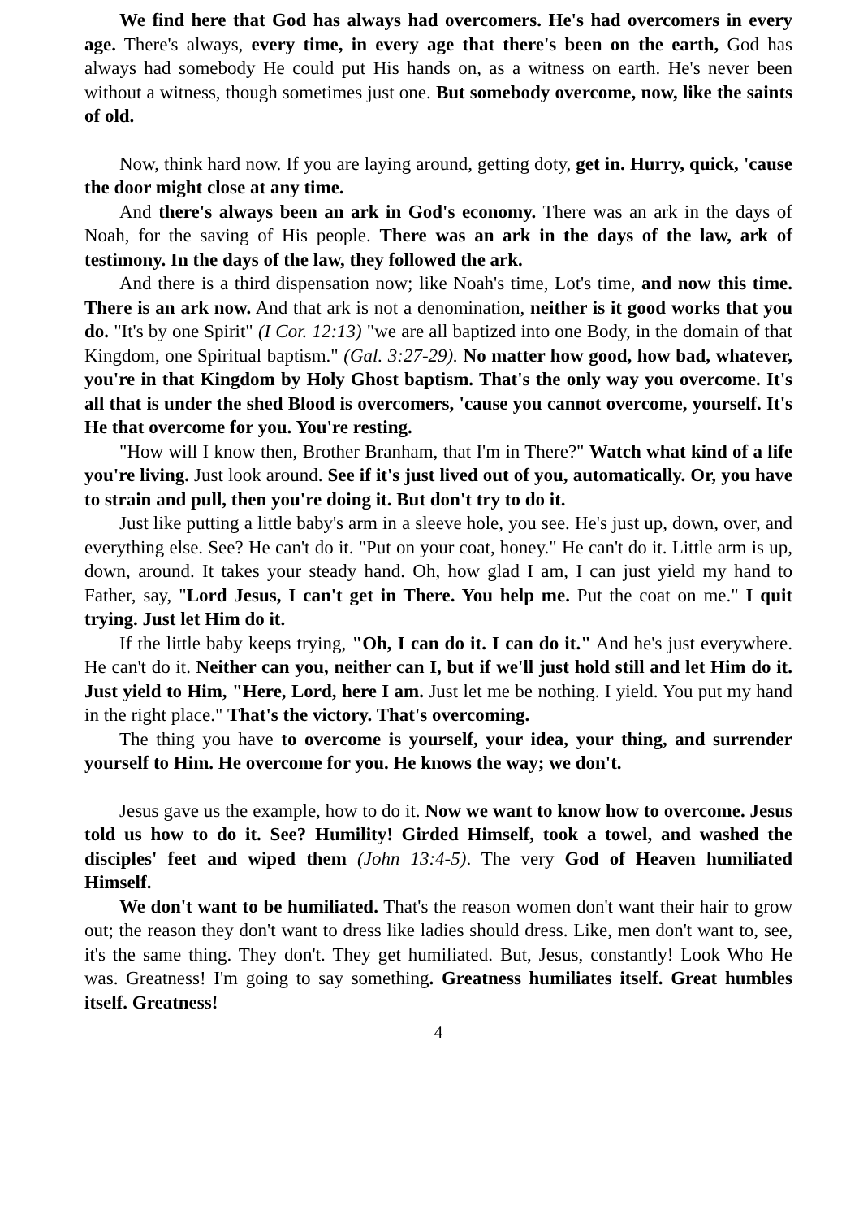We find here that God has always had overcomers. He's had overcomers in every age. There's always, every time, in every age that there's been on the earth, God has always had somebody He could put His hands on, as a witness on earth. He's never been without a witness, though sometimes just one. But somebody overcome, now, like the saints of old.
Now, think hard now. If you are laying around, getting doty, get in. Hurry, quick, 'cause the door might close at any time.
And there's always been an ark in God's economy. There was an ark in the days of Noah, for the saving of His people. There was an ark in the days of the law, ark of testimony. In the days of the law, they followed the ark.
And there is a third dispensation now; like Noah's time, Lot's time, and now this time. There is an ark now. And that ark is not a denomination, neither is it good works that you do. "It's by one Spirit" (I Cor. 12:13) "we are all baptized into one Body, in the domain of that Kingdom, one Spiritual baptism." (Gal. 3:27-29). No matter how good, how bad, whatever, you're in that Kingdom by Holy Ghost baptism. That's the only way you overcome. It's all that is under the shed Blood is overcomers, 'cause you cannot overcome, yourself. It's He that overcome for you. You're resting.
"How will I know then, Brother Branham, that I'm in There?" Watch what kind of a life you're living. Just look around. See if it's just lived out of you, automatically. Or, you have to strain and pull, then you're doing it. But don't try to do it.
Just like putting a little baby's arm in a sleeve hole, you see. He's just up, down, over, and everything else. See? He can't do it. "Put on your coat, honey." He can't do it. Little arm is up, down, around. It takes your steady hand. Oh, how glad I am, I can just yield my hand to Father, say, "Lord Jesus, I can't get in There. You help me. Put the coat on me." I quit trying. Just let Him do it.
If the little baby keeps trying, "Oh, I can do it. I can do it." And he's just everywhere. He can't do it. Neither can you, neither can I, but if we'll just hold still and let Him do it. Just yield to Him, "Here, Lord, here I am. Just let me be nothing. I yield. You put my hand in the right place." That's the victory. That's overcoming.
The thing you have to overcome is yourself, your idea, your thing, and surrender yourself to Him. He overcome for you. He knows the way; we don't.
Jesus gave us the example, how to do it. Now we want to know how to overcome. Jesus told us how to do it. See? Humility! Girded Himself, took a towel, and washed the disciples' feet and wiped them (John 13:4-5). The very God of Heaven humiliated Himself.
We don't want to be humiliated. That's the reason women don't want their hair to grow out; the reason they don't want to dress like ladies should dress. Like, men don't want to, see, it's the same thing. They don't. They get humiliated. But, Jesus, constantly! Look Who He was. Greatness! I'm going to say something. Greatness humiliates itself. Great humbles itself. Greatness!
4